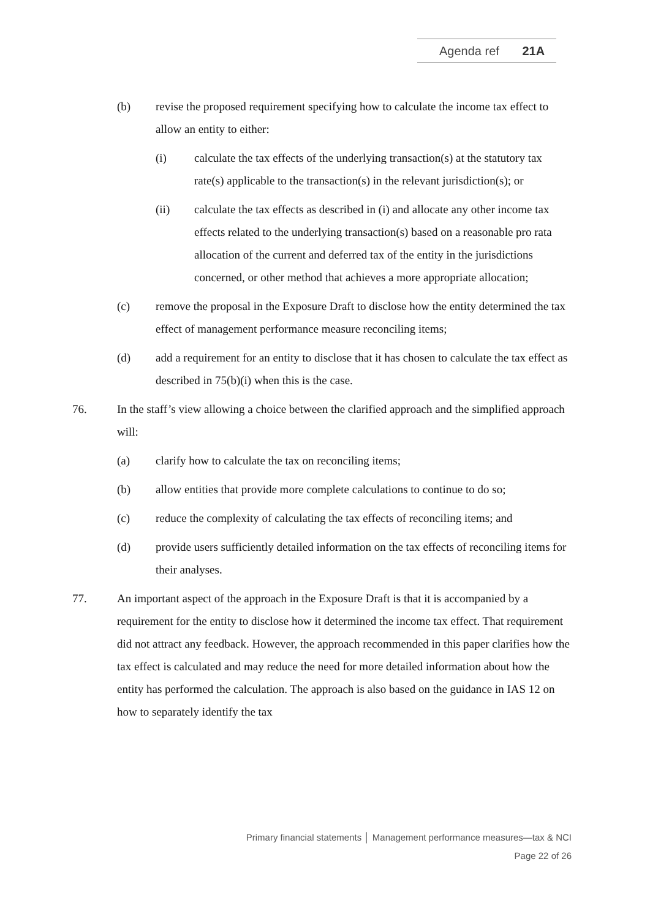Agenda ref 21A
(b) revise the proposed requirement specifying how to calculate the income tax effect to allow an entity to either:
(i) calculate the tax effects of the underlying transaction(s) at the statutory tax rate(s) applicable to the transaction(s) in the relevant jurisdiction(s); or
(ii) calculate the tax effects as described in (i) and allocate any other income tax effects related to the underlying transaction(s) based on a reasonable pro rata allocation of the current and deferred tax of the entity in the jurisdictions concerned, or other method that achieves a more appropriate allocation;
(c) remove the proposal in the Exposure Draft to disclose how the entity determined the tax effect of management performance measure reconciling items;
(d) add a requirement for an entity to disclose that it has chosen to calculate the tax effect as described in 75(b)(i) when this is the case.
76. In the staff’s view allowing a choice between the clarified approach and the simplified approach will:
(a) clarify how to calculate the tax on reconciling items;
(b) allow entities that provide more complete calculations to continue to do so;
(c) reduce the complexity of calculating the tax effects of reconciling items; and
(d) provide users sufficiently detailed information on the tax effects of reconciling items for their analyses.
77. An important aspect of the approach in the Exposure Draft is that it is accompanied by a requirement for the entity to disclose how it determined the income tax effect. That requirement did not attract any feedback. However, the approach recommended in this paper clarifies how the tax effect is calculated and may reduce the need for more detailed information about how the entity has performed the calculation. The approach is also based on the guidance in IAS 12 on how to separately identify the tax
Primary financial statements │ Management performance measures—tax & NCI
Page 22 of 26